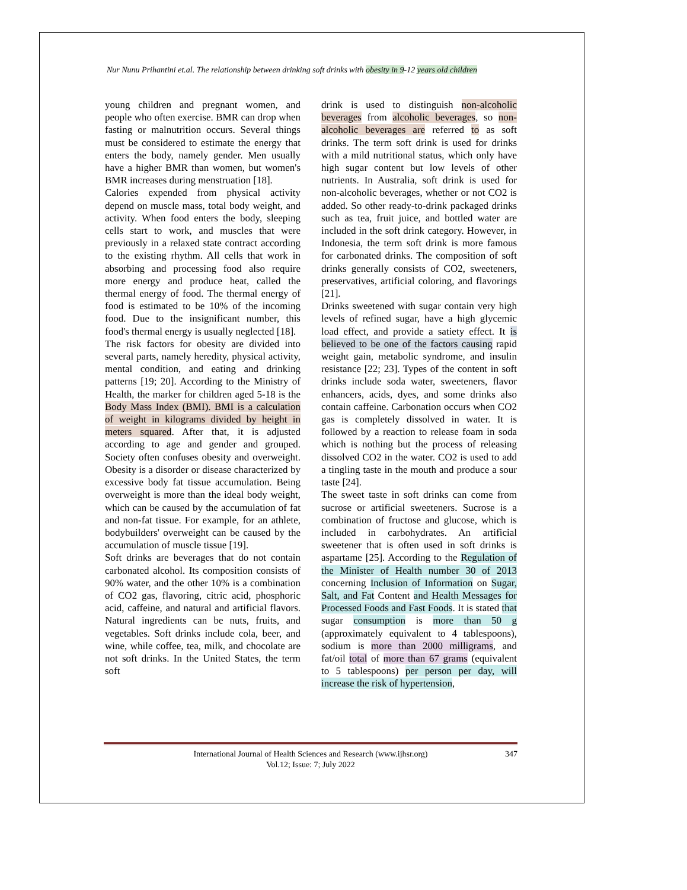Nur Nunu Prihantini et.al. The relationship between drinking soft drinks with obesity in 9-12 years old children
young children and pregnant women, and people who often exercise. BMR can drop when fasting or malnutrition occurs. Several things must be considered to estimate the energy that enters the body, namely gender. Men usually have a higher BMR than women, but women's BMR increases during menstruation [18].
Calories expended from physical activity depend on muscle mass, total body weight, and activity. When food enters the body, sleeping cells start to work, and muscles that were previously in a relaxed state contract according to the existing rhythm. All cells that work in absorbing and processing food also require more energy and produce heat, called the thermal energy of food. The thermal energy of food is estimated to be 10% of the incoming food. Due to the insignificant number, this food's thermal energy is usually neglected [18].
The risk factors for obesity are divided into several parts, namely heredity, physical activity, mental condition, and eating and drinking patterns [19; 20]. According to the Ministry of Health, the marker for children aged 5-18 is the Body Mass Index (BMI). BMI is a calculation of weight in kilograms divided by height in meters squared. After that, it is adjusted according to age and gender and grouped. Society often confuses obesity and overweight. Obesity is a disorder or disease characterized by excessive body fat tissue accumulation. Being overweight is more than the ideal body weight, which can be caused by the accumulation of fat and non-fat tissue. For example, for an athlete, bodybuilders' overweight can be caused by the accumulation of muscle tissue [19].
Soft drinks are beverages that do not contain carbonated alcohol. Its composition consists of 90% water, and the other 10% is a combination of CO2 gas, flavoring, citric acid, phosphoric acid, caffeine, and natural and artificial flavors. Natural ingredients can be nuts, fruits, and vegetables. Soft drinks include cola, beer, and wine, while coffee, tea, milk, and chocolate are not soft drinks. In the United States, the term soft
drink is used to distinguish non-alcoholic beverages from alcoholic beverages, so non-alcoholic beverages are referred to as soft drinks. The term soft drink is used for drinks with a mild nutritional status, which only have high sugar content but low levels of other nutrients. In Australia, soft drink is used for non-alcoholic beverages, whether or not CO2 is added. So other ready-to-drink packaged drinks such as tea, fruit juice, and bottled water are included in the soft drink category. However, in Indonesia, the term soft drink is more famous for carbonated drinks. The composition of soft drinks generally consists of CO2, sweeteners, preservatives, artificial coloring, and flavorings [21].
Drinks sweetened with sugar contain very high levels of refined sugar, have a high glycemic load effect, and provide a satiety effect. It is believed to be one of the factors causing rapid weight gain, metabolic syndrome, and insulin resistance [22; 23]. Types of the content in soft drinks include soda water, sweeteners, flavor enhancers, acids, dyes, and some drinks also contain caffeine. Carbonation occurs when CO2 gas is completely dissolved in water. It is followed by a reaction to release foam in soda which is nothing but the process of releasing dissolved CO2 in the water. CO2 is used to add a tingling taste in the mouth and produce a sour taste [24].
The sweet taste in soft drinks can come from sucrose or artificial sweeteners. Sucrose is a combination of fructose and glucose, which is included in carbohydrates. An artificial sweetener that is often used in soft drinks is aspartame [25]. According to the Regulation of the Minister of Health number 30 of 2013 concerning Inclusion of Information on Sugar, Salt, and Fat Content and Health Messages for Processed Foods and Fast Foods. It is stated that sugar consumption is more than 50 g (approximately equivalent to 4 tablespoons), sodium is more than 2000 milligrams, and fat/oil total of more than 67 grams (equivalent to 5 tablespoons) per person per day, will increase the risk of hypertension,
International Journal of Health Sciences and Research (www.ijhsr.org) 347
Vol.12; Issue: 7; July 2022